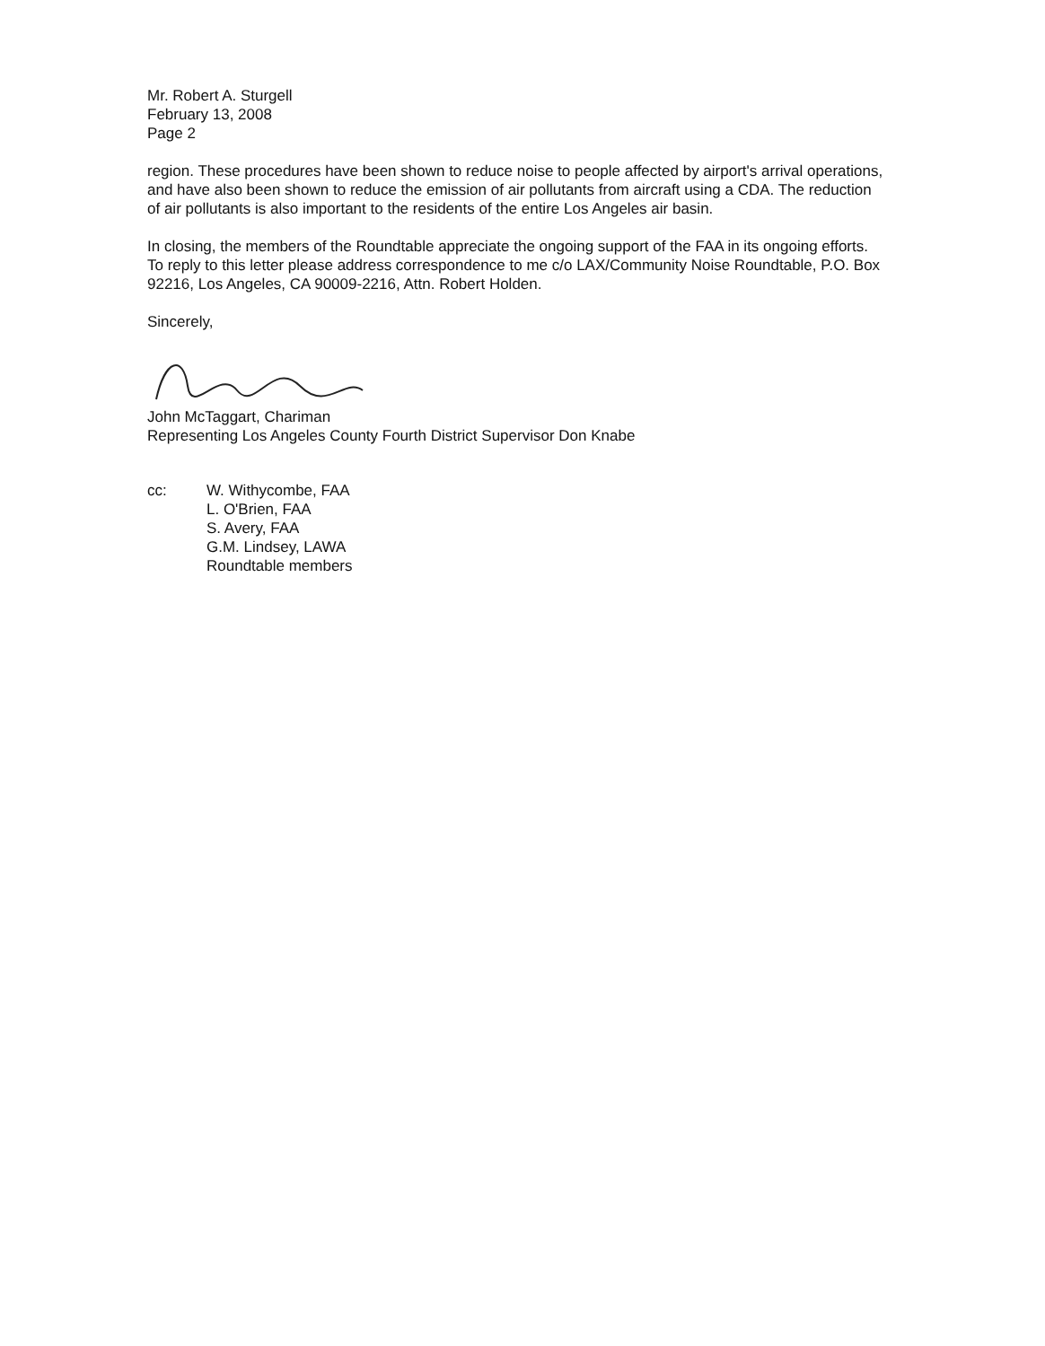Mr. Robert A. Sturgell
February 13, 2008
Page 2
region. These procedures have been shown to reduce noise to people affected by airport's arrival operations, and have also been shown to reduce the emission of air pollutants from aircraft using a CDA. The reduction of air pollutants is also important to the residents of the entire Los Angeles air basin.
In closing, the members of the Roundtable appreciate the ongoing support of the FAA in its ongoing efforts. To reply to this letter please address correspondence to me c/o LAX/Community Noise Roundtable, P.O. Box 92216, Los Angeles, CA 90009-2216, Attn. Robert Holden.
Sincerely,
John McTaggart, Chariman
Representing Los Angeles County Fourth District Supervisor Don Knabe
cc: W. Withycombe, FAA
L. O'Brien, FAA
S. Avery, FAA
G.M. Lindsey, LAWA
Roundtable members